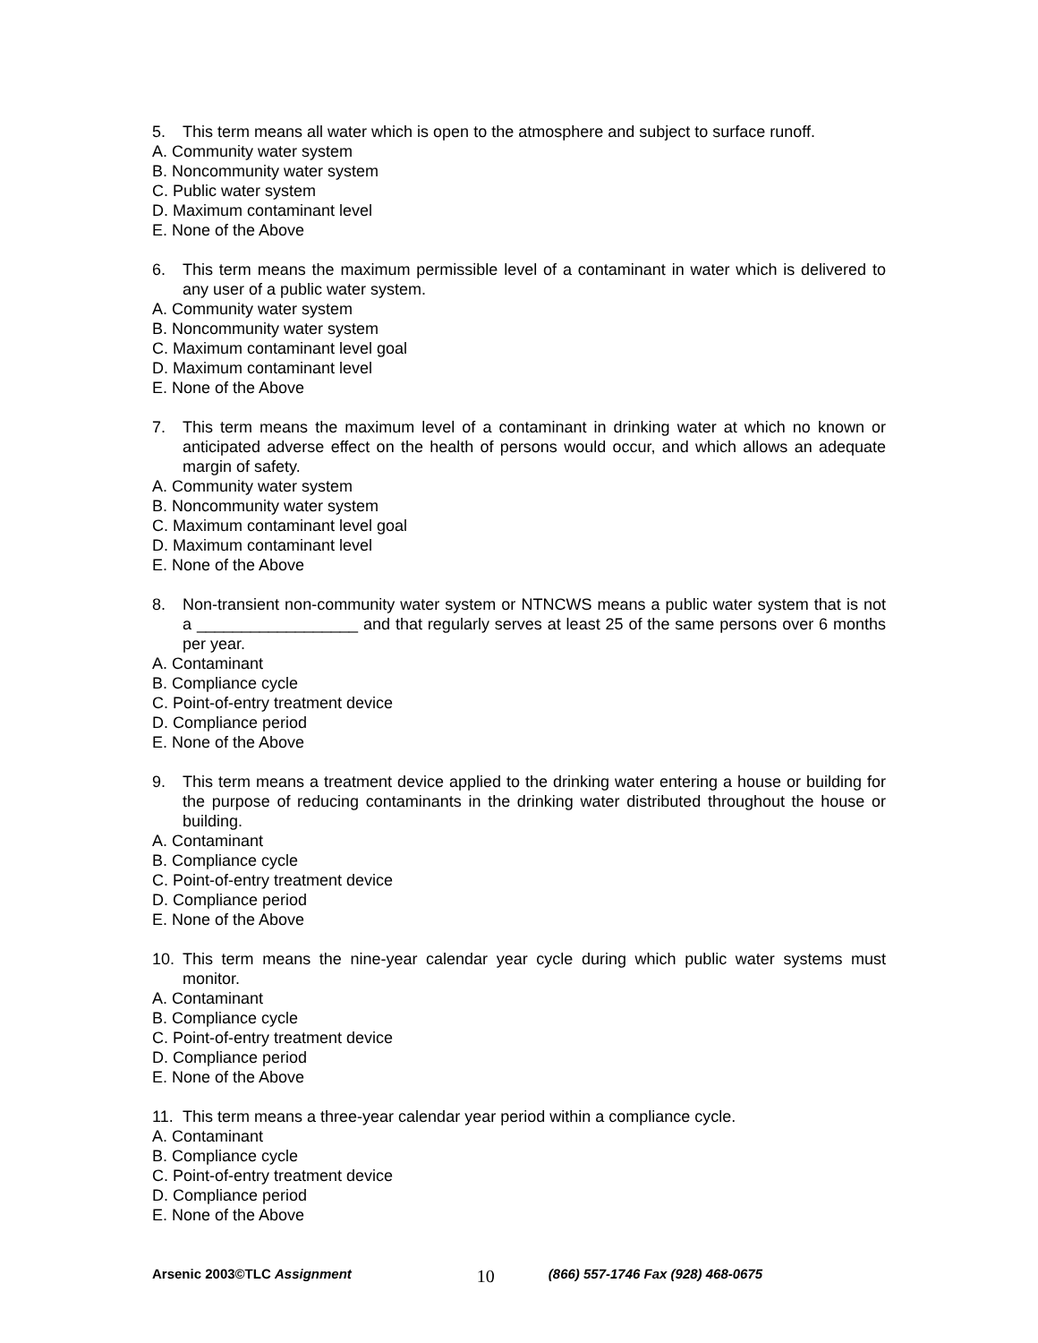5. This term means all water which is open to the atmosphere and subject to surface runoff.
A. Community water system
B. Noncommunity water system
C. Public water system
D. Maximum contaminant level
E. None of the Above
6. This term means the maximum permissible level of a contaminant in water which is delivered to any user of a public water system.
A. Community water system
B. Noncommunity water system
C. Maximum contaminant level goal
D. Maximum contaminant level
E. None of the Above
7. This term means the maximum level of a contaminant in drinking water at which no known or anticipated adverse effect on the health of persons would occur, and which allows an adequate margin of safety.
A. Community water system
B. Noncommunity water system
C. Maximum contaminant level goal
D. Maximum contaminant level
E. None of the Above
8. Non-transient non-community water system or NTNCWS means a public water system that is not a __________________ and that regularly serves at least 25 of the same persons over 6 months per year.
A. Contaminant
B. Compliance cycle
C. Point-of-entry treatment device
D. Compliance period
E. None of the Above
9. This term means a treatment device applied to the drinking water entering a house or building for the purpose of reducing contaminants in the drinking water distributed throughout the house or building.
A. Contaminant
B. Compliance cycle
C. Point-of-entry treatment device
D. Compliance period
E. None of the Above
10. This term means the nine-year calendar year cycle during which public water systems must monitor.
A. Contaminant
B. Compliance cycle
C. Point-of-entry treatment device
D. Compliance period
E. None of the Above
11. This term means a three-year calendar year period within a compliance cycle.
A. Contaminant
B. Compliance cycle
C. Point-of-entry treatment device
D. Compliance period
E. None of the Above
Arsenic 2003©TLC Assignment 10 (866) 557-1746 Fax (928) 468-0675